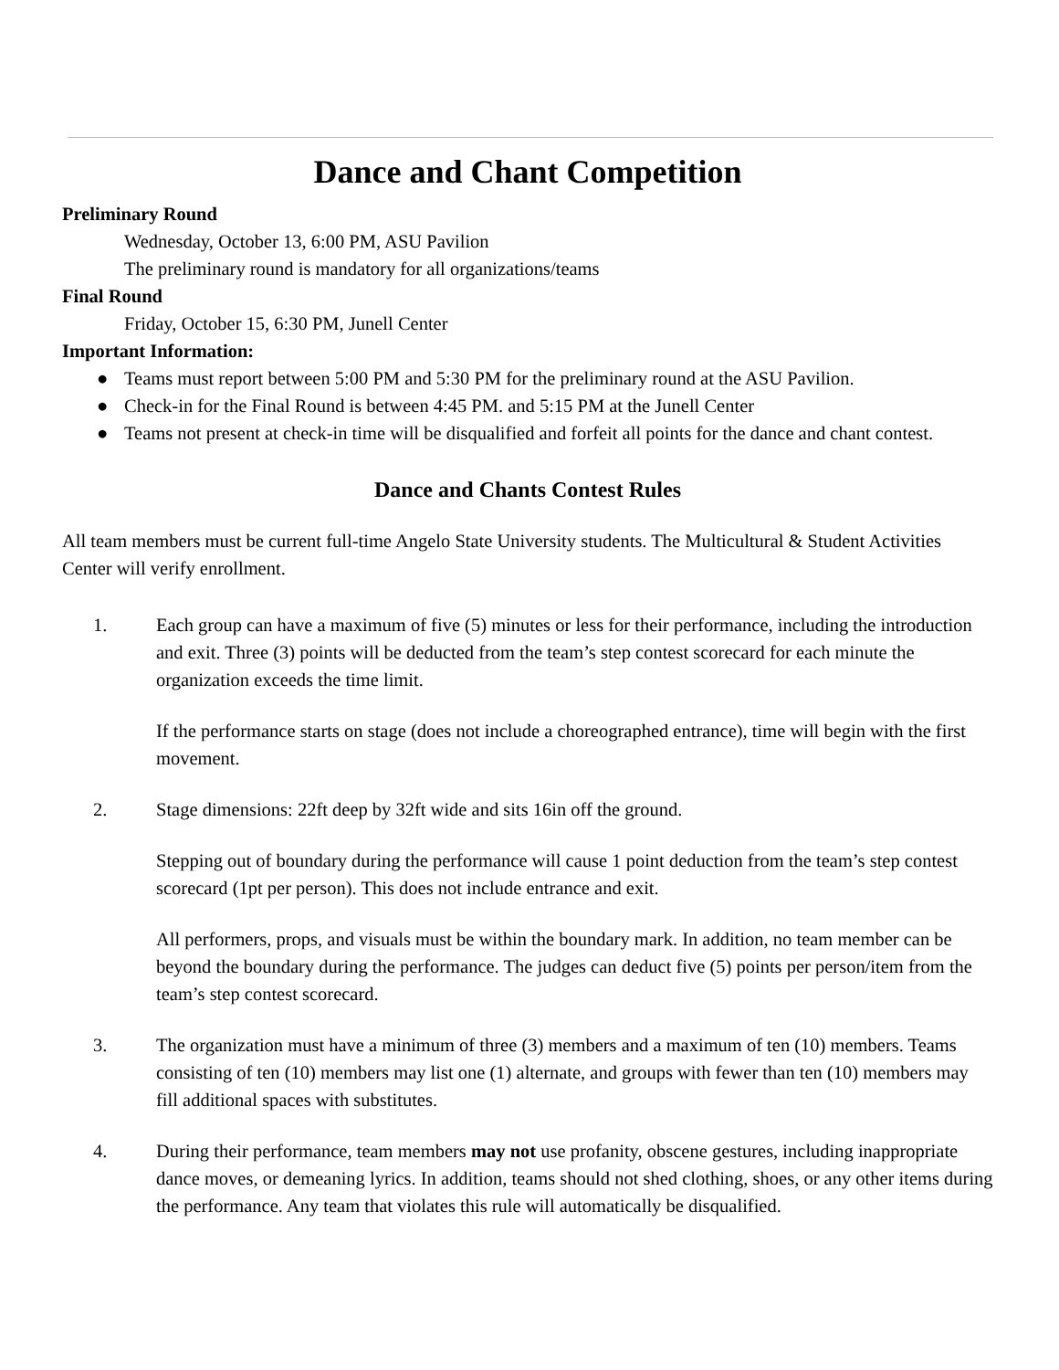Dance and Chant Competition
Preliminary Round
Wednesday, October 13, 6:00 PM, ASU Pavilion
The preliminary round is mandatory for all organizations/teams
Final Round
Friday, October 15, 6:30 PM, Junell Center
Important Information:
● Teams must report between 5:00 PM and 5:30 PM for the preliminary round at the ASU Pavilion.
● Check-in for the Final Round is between 4:45 PM. and 5:15 PM at the Junell Center
● Teams not present at check-in time will be disqualified and forfeit all points for the dance and chant contest.
Dance and Chants Contest Rules
All team members must be current full-time Angelo State University students. The Multicultural & Student Activities Center will verify enrollment.
1. Each group can have a maximum of five (5) minutes or less for their performance, including the introduction and exit. Three (3) points will be deducted from the team’s step contest scorecard for each minute the organization exceeds the time limit.
If the performance starts on stage (does not include a choreographed entrance), time will begin with the first movement.
2. Stage dimensions: 22ft deep by 32ft wide and sits 16in off the ground.
Stepping out of boundary during the performance will cause 1 point deduction from the team’s step contest scorecard (1pt per person). This does not include entrance and exit.
All performers, props, and visuals must be within the boundary mark. In addition, no team member can be beyond the boundary during the performance. The judges can deduct five (5) points per person/item from the team’s step contest scorecard.
3. The organization must have a minimum of three (3) members and a maximum of ten (10) members. Teams consisting of ten (10) members may list one (1) alternate, and groups with fewer than ten (10) members may fill additional spaces with substitutes.
4. During their performance, team members may not use profanity, obscene gestures, including inappropriate dance moves, or demeaning lyrics. In addition, teams should not shed clothing, shoes, or any other items during the performance. Any team that violates this rule will automatically be disqualified.